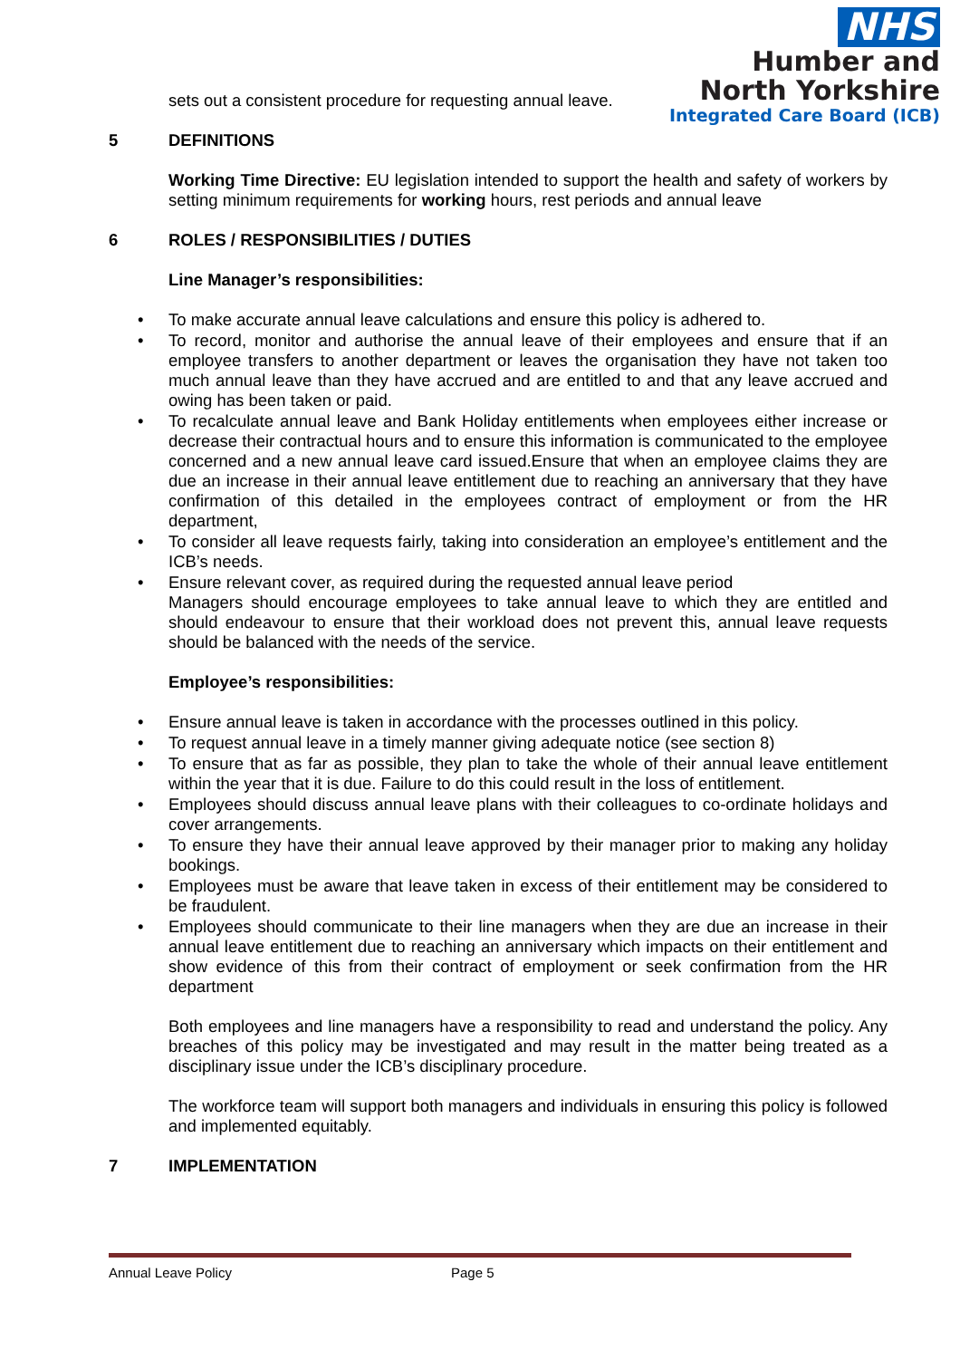NHS
Humber and
North Yorkshire
Integrated Care Board (ICB)
sets out a consistent procedure for requesting annual leave.
5 DEFINITIONS
Working Time Directive: EU legislation intended to support the health and safety of workers by setting minimum requirements for working hours, rest periods and annual leave
6 ROLES / RESPONSIBILITIES / DUTIES
Line Manager’s responsibilities:
To make accurate annual leave calculations and ensure this policy is adhered to.
To record, monitor and authorise the annual leave of their employees and ensure that if an employee transfers to another department or leaves the organisation they have not taken too much annual leave than they have accrued and are entitled to and that any leave accrued and owing has been taken or paid.
To recalculate annual leave and Bank Holiday entitlements when employees either increase or decrease their contractual hours and to ensure this information is communicated to the employee concerned and a new annual leave card issued.Ensure that when an employee claims they are due an increase in their annual leave entitlement due to reaching an anniversary that they have confirmation of this detailed in the employees contract of employment or from the HR department,
To consider all leave requests fairly, taking into consideration an employee’s entitlement and the ICB’s needs.
Ensure relevant cover, as required during the requested annual leave period
Managers should encourage employees to take annual leave to which they are entitled and should endeavour to ensure that their workload does not prevent this, annual leave requests should be balanced with the needs of the service.
Employee’s responsibilities:
Ensure annual leave is taken in accordance with the processes outlined in this policy.
To request annual leave in a timely manner giving adequate notice (see section 8)
To ensure that as far as possible, they plan to take the whole of their annual leave entitlement within the year that it is due. Failure to do this could result in the loss of entitlement.
Employees should discuss annual leave plans with their colleagues to co-ordinate holidays and cover arrangements.
To ensure they have their annual leave approved by their manager prior to making any holiday bookings.
Employees must be aware that leave taken in excess of their entitlement may be considered to be fraudulent.
Employees should communicate to their line managers when they are due an increase in their annual leave entitlement due to reaching an anniversary which impacts on their entitlement and show evidence of this from their contract of employment or seek confirmation from the HR department
Both employees and line managers have a responsibility to read and understand the policy. Any breaches of this policy may be investigated and may result in the matter being treated as a disciplinary issue under the ICB’s disciplinary procedure.
The workforce team will support both managers and individuals in ensuring this policy is followed and implemented equitably.
7 IMPLEMENTATION
Annual Leave Policy Page 5